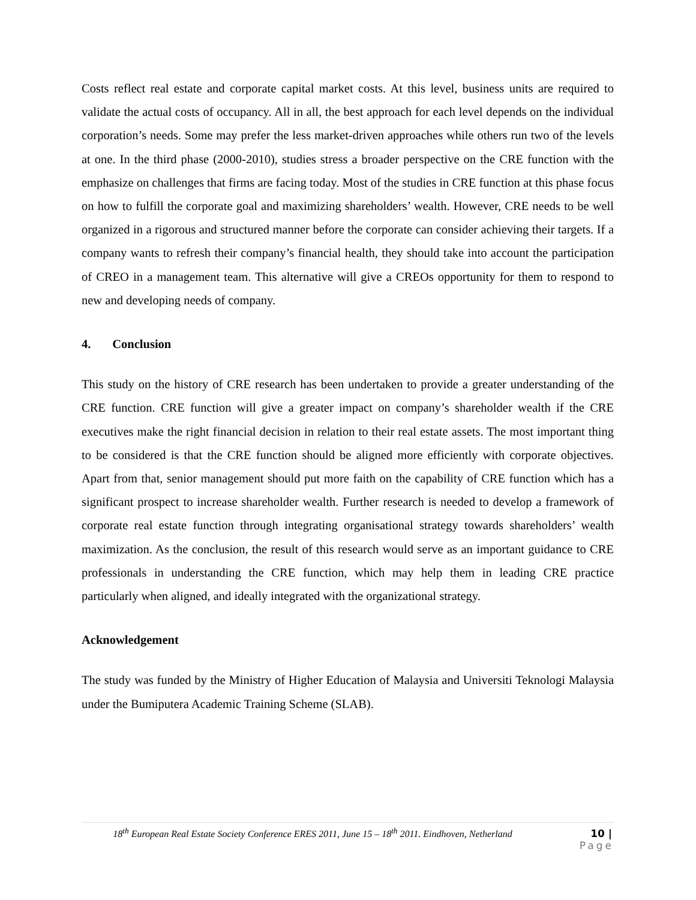Costs reflect real estate and corporate capital market costs. At this level, business units are required to validate the actual costs of occupancy. All in all, the best approach for each level depends on the individual corporation’s needs. Some may prefer the less market-driven approaches while others run two of the levels at one. In the third phase (2000-2010), studies stress a broader perspective on the CRE function with the emphasize on challenges that firms are facing today. Most of the studies in CRE function at this phase focus on how to fulfill the corporate goal and maximizing shareholders’ wealth. However, CRE needs to be well organized in a rigorous and structured manner before the corporate can consider achieving their targets. If a company wants to refresh their company’s financial health, they should take into account the participation of CREO in a management team. This alternative will give a CREOs opportunity for them to respond to new and developing needs of company.
4. Conclusion
This study on the history of CRE research has been undertaken to provide a greater understanding of the CRE function. CRE function will give a greater impact on company’s shareholder wealth if the CRE executives make the right financial decision in relation to their real estate assets. The most important thing to be considered is that the CRE function should be aligned more efficiently with corporate objectives. Apart from that, senior management should put more faith on the capability of CRE function which has a significant prospect to increase shareholder wealth. Further research is needed to develop a framework of corporate real estate function through integrating organisational strategy towards shareholders’ wealth maximization. As the conclusion, the result of this research would serve as an important guidance to CRE professionals in understanding the CRE function, which may help them in leading CRE practice particularly when aligned, and ideally integrated with the organizational strategy.
Acknowledgement
The study was funded by the Ministry of Higher Education of Malaysia and Universiti Teknologi Malaysia under the Bumiputera Academic Training Scheme (SLAB).
18<sup>th</sup> European Real Estate Society Conference ERES 2011, June 15 – 18<sup>th</sup> 2011. Eindhoven, Netherland 10 |
Page